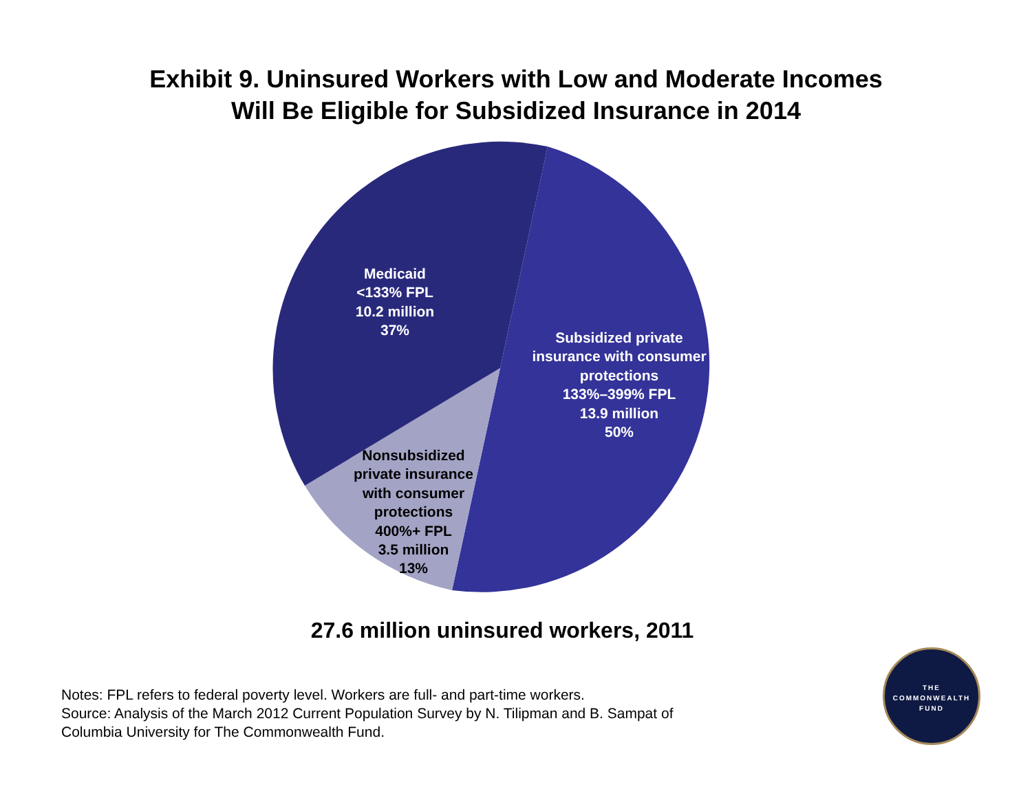Exhibit 9. Uninsured Workers with Low and Moderate Incomes
Will Be Eligible for Subsidized Insurance in 2014
Medicaid
<133% FPL
10.2 million
37%
Subsidized private
insurance with consumer
protections
133%–399% FPL
13.9 million
50%
Nonsubsidized
private insurance
with consumer
protections
400%+ FPL
3.5 million
13%
27.6 million uninsured workers, 2011
Notes: FPL refers to federal poverty level. Workers are full- and part-time workers.
Source: Analysis of the March 2012 Current Population Survey by N. Tilipman and B. Sampat of
Columbia University for The Commonwealth Fund.
THE
COMMONWEALTH
FUND